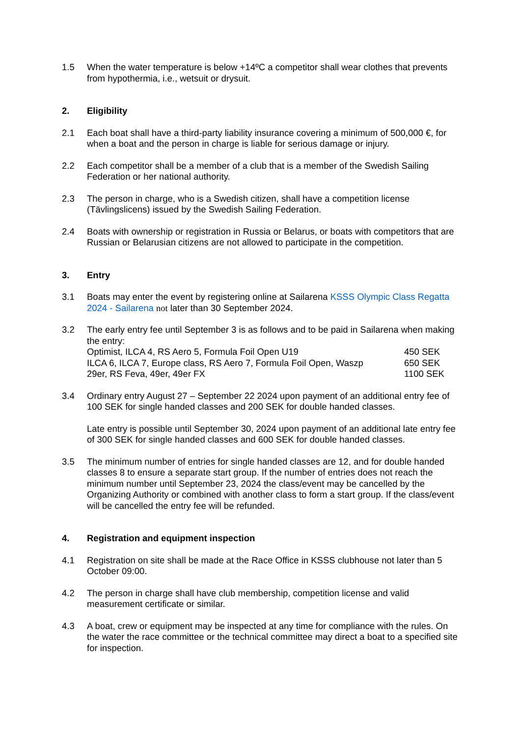1.5 When the water temperature is below +14ºC a competitor shall wear clothes that prevents from hypothermia, i.e., wetsuit or drysuit.
2. Eligibility
2.1 Each boat shall have a third-party liability insurance covering a minimum of 500,000 €, for when a boat and the person in charge is liable for serious damage or injury.
2.2 Each competitor shall be a member of a club that is a member of the Swedish Sailing Federation or her national authority.
2.3 The person in charge, who is a Swedish citizen, shall have a competition license (Tävlingslicens) issued by the Swedish Sailing Federation.
2.4 Boats with ownership or registration in Russia or Belarus, or boats with competitors that are Russian or Belarusian citizens are not allowed to participate in the competition.
3. Entry
3.1 Boats may enter the event by registering online at Sailarena KSSS Olympic Class Regatta 2024 - Sailarena not later than 30 September 2024.
3.2 The early entry fee until September 3 is as follows and to be paid in Sailarena when making the entry:
| Optimist, ILCA 4, RS Aero 5, Formula Foil Open U19 | 450 SEK |
| ILCA 6, ILCA 7, Europe class, RS Aero 7, Formula Foil Open, Waszp | 650 SEK |
| 29er, RS Feva, 49er, 49er FX | 1100 SEK |
3.4 Ordinary entry August 27 – September 22 2024 upon payment of an additional entry fee of 100 SEK for single handed classes and 200 SEK for double handed classes.
Late entry is possible until September 30, 2024 upon payment of an additional late entry fee of 300 SEK for single handed classes and 600 SEK for double handed classes.
3.5 The minimum number of entries for single handed classes are 12, and for double handed classes 8 to ensure a separate start group. If the number of entries does not reach the minimum number until September 23, 2024 the class/event may be cancelled by the Organizing Authority or combined with another class to form a start group. If the class/event will be cancelled the entry fee will be refunded.
4. Registration and equipment inspection
4.1 Registration on site shall be made at the Race Office in KSSS clubhouse not later than 5 October 09:00.
4.2 The person in charge shall have club membership, competition license and valid measurement certificate or similar.
4.3 A boat, crew or equipment may be inspected at any time for compliance with the rules. On the water the race committee or the technical committee may direct a boat to a specified site for inspection.